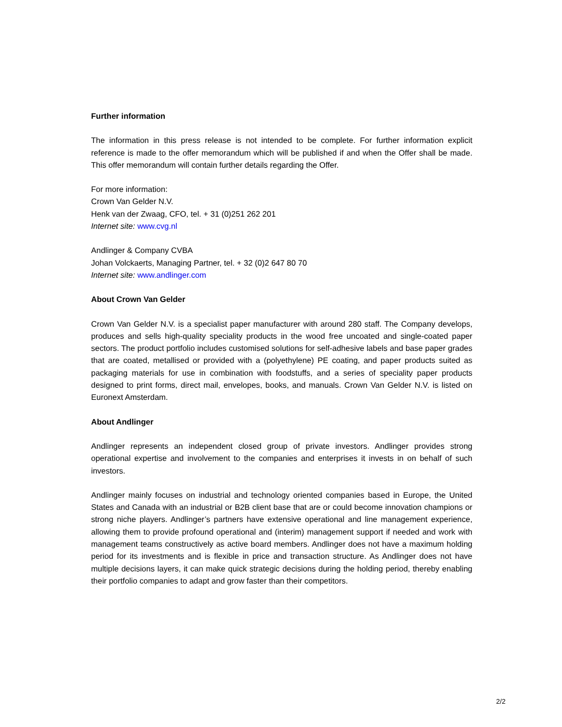Further information
The information in this press release is not intended to be complete. For further information explicit reference is made to the offer memorandum which will be published if and when the Offer shall be made. This offer memorandum will contain further details regarding the Offer.
For more information:
Crown Van Gelder N.V.
Henk van der Zwaag, CFO, tel. + 31 (0)251 262 201
Internet site: www.cvg.nl
Andlinger & Company CVBA
Johan Volckaerts, Managing Partner, tel. + 32 (0)2 647 80 70
Internet site: www.andlinger.com
About Crown Van Gelder
Crown Van Gelder N.V. is a specialist paper manufacturer with around 280 staff. The Company develops, produces and sells high-quality speciality products in the wood free uncoated and single-coated paper sectors. The product portfolio includes customised solutions for self-adhesive labels and base paper grades that are coated, metallised or provided with a (polyethylene) PE coating, and paper products suited as packaging materials for use in combination with foodstuffs, and a series of speciality paper products designed to print forms, direct mail, envelopes, books, and manuals. Crown Van Gelder N.V. is listed on Euronext Amsterdam.
About Andlinger
Andlinger represents an independent closed group of private investors. Andlinger provides strong operational expertise and involvement to the companies and enterprises it invests in on behalf of such investors.
Andlinger mainly focuses on industrial and technology oriented companies based in Europe, the United States and Canada with an industrial or B2B client base that are or could become innovation champions or strong niche players. Andlinger’s partners have extensive operational and line management experience, allowing them to provide profound operational and (interim) management support if needed and work with management teams constructively as active board members. Andlinger does not have a maximum holding period for its investments and is flexible in price and transaction structure. As Andlinger does not have multiple decisions layers, it can make quick strategic decisions during the holding period, thereby enabling their portfolio companies to adapt and grow faster than their competitors.
2/2